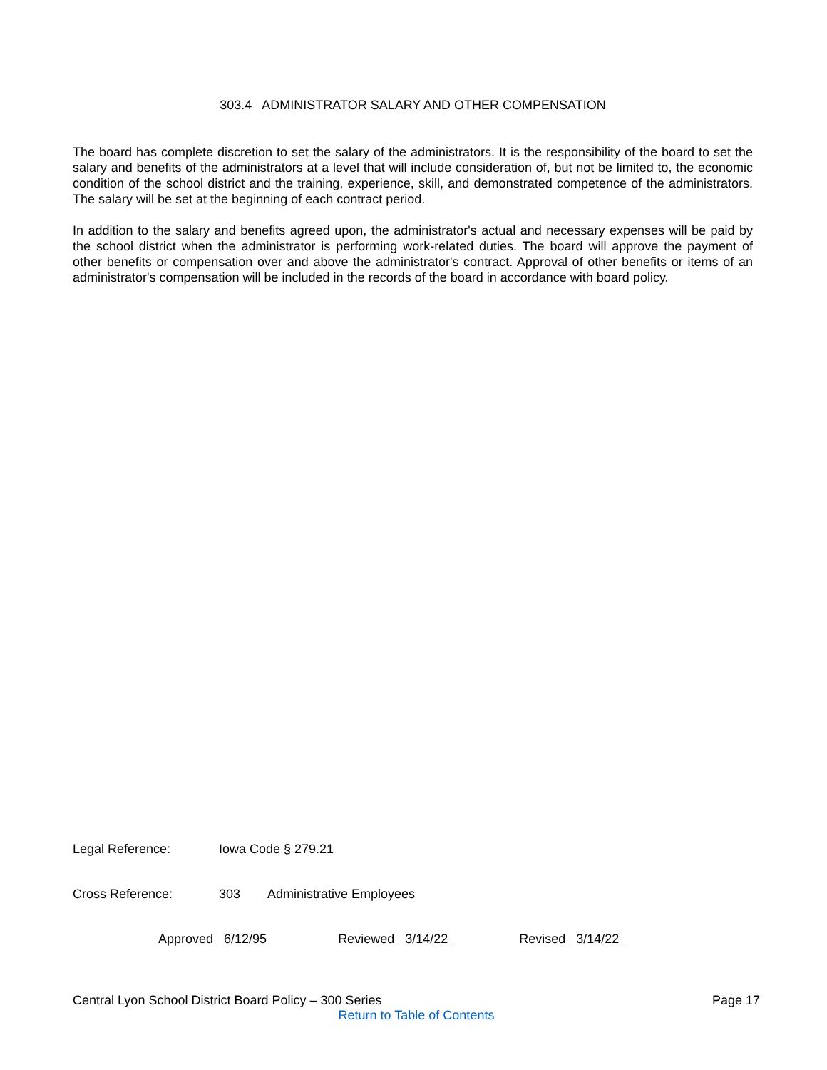303.4 ADMINISTRATOR SALARY AND OTHER COMPENSATION
The board has complete discretion to set the salary of the administrators. It is the responsibility of the board to set the salary and benefits of the administrators at a level that will include consideration of, but not be limited to, the economic condition of the school district and the training, experience, skill, and demonstrated competence of the administrators. The salary will be set at the beginning of each contract period.
In addition to the salary and benefits agreed upon, the administrator's actual and necessary expenses will be paid by the school district when the administrator is performing work-related duties. The board will approve the payment of other benefits or compensation over and above the administrator's contract. Approval of other benefits or items of an administrator's compensation will be included in the records of the board in accordance with board policy.
Legal Reference: Iowa Code § 279.21
Cross Reference: 303 Administrative Employees
Approved 6/12/95 Reviewed 3/14/22 Revised 3/14/22
Central Lyon School District Board Policy – 300 Series Page 17
Return to Table of Contents